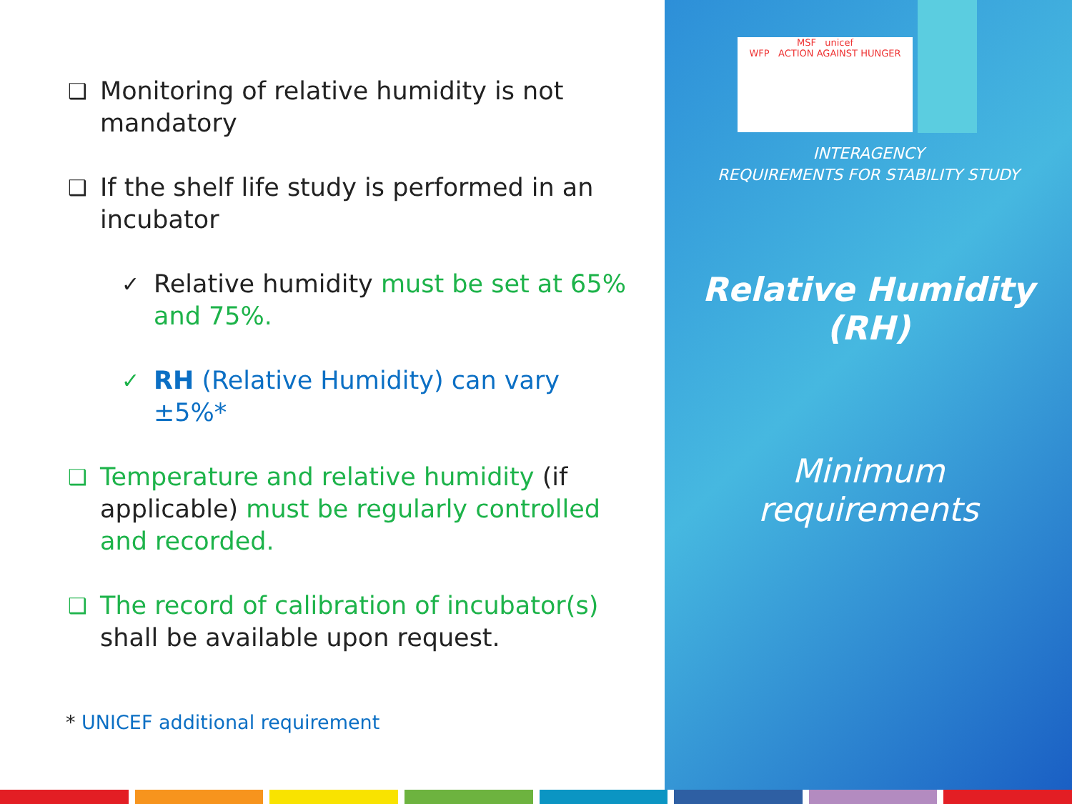❑ Monitoring of relative humidity is not mandatory
❑ If the shelf life study is performed in an incubator
✓ Relative humidity must be set at 65% and 75%.
✓ RH (Relative Humidity) can vary ±5%*
❑ Temperature and relative humidity (if applicable) must be regularly controlled and recorded.
❑ The record of calibration of incubator(s) shall be available upon request.
* UNICEF additional requirement
MSF unicef
WFP ACTION AGAINST HUNGER
INTERAGENCY
REQUIREMENTS FOR STABILITY STUDY
Relative Humidity
(RH)
Minimum
requirements